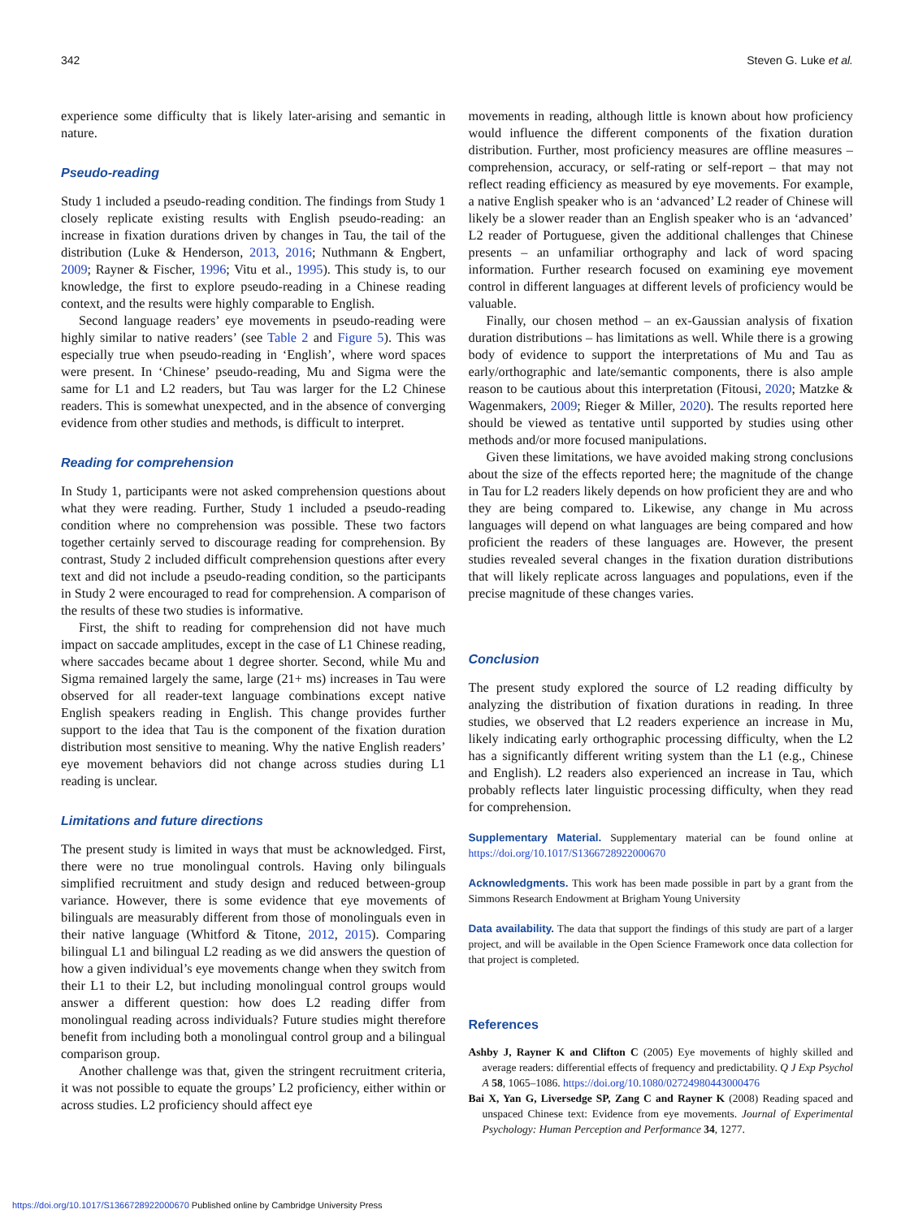342 Steven G. Luke et al.
experience some difficulty that is likely later-arising and semantic in nature.
Pseudo-reading
Study 1 included a pseudo-reading condition. The findings from Study 1 closely replicate existing results with English pseudo-reading: an increase in fixation durations driven by changes in Tau, the tail of the distribution (Luke & Henderson, 2013, 2016; Nuthmann & Engbert, 2009; Rayner & Fischer, 1996; Vitu et al., 1995). This study is, to our knowledge, the first to explore pseudo-reading in a Chinese reading context, and the results were highly comparable to English.
Second language readers’ eye movements in pseudo-reading were highly similar to native readers’ (see Table 2 and Figure 5). This was especially true when pseudo-reading in ‘English’, where word spaces were present. In ‘Chinese’ pseudo-reading, Mu and Sigma were the same for L1 and L2 readers, but Tau was larger for the L2 Chinese readers. This is somewhat unexpected, and in the absence of converging evidence from other studies and methods, is difficult to interpret.
Reading for comprehension
In Study 1, participants were not asked comprehension questions about what they were reading. Further, Study 1 included a pseudo-reading condition where no comprehension was possible. These two factors together certainly served to discourage reading for comprehension. By contrast, Study 2 included difficult comprehension questions after every text and did not include a pseudo-reading condition, so the participants in Study 2 were encouraged to read for comprehension. A comparison of the results of these two studies is informative.
First, the shift to reading for comprehension did not have much impact on saccade amplitudes, except in the case of L1 Chinese reading, where saccades became about 1 degree shorter. Second, while Mu and Sigma remained largely the same, large (21+ ms) increases in Tau were observed for all reader-text language combinations except native English speakers reading in English. This change provides further support to the idea that Tau is the component of the fixation duration distribution most sensitive to meaning. Why the native English readers’ eye movement behaviors did not change across studies during L1 reading is unclear.
Limitations and future directions
The present study is limited in ways that must be acknowledged. First, there were no true monolingual controls. Having only bilinguals simplified recruitment and study design and reduced between-group variance. However, there is some evidence that eye movements of bilinguals are measurably different from those of monolinguals even in their native language (Whitford & Titone, 2012, 2015). Comparing bilingual L1 and bilingual L2 reading as we did answers the question of how a given individual’s eye movements change when they switch from their L1 to their L2, but including monolingual control groups would answer a different question: how does L2 reading differ from monolingual reading across individuals? Future studies might therefore benefit from including both a monolingual control group and a bilingual comparison group.
Another challenge was that, given the stringent recruitment criteria, it was not possible to equate the groups’ L2 proficiency, either within or across studies. L2 proficiency should affect eye
movements in reading, although little is known about how proficiency would influence the different components of the fixation duration distribution. Further, most proficiency measures are offline measures – comprehension, accuracy, or self-rating or self-report – that may not reflect reading efficiency as measured by eye movements. For example, a native English speaker who is an ‘advanced’ L2 reader of Chinese will likely be a slower reader than an English speaker who is an ‘advanced’ L2 reader of Portuguese, given the additional challenges that Chinese presents – an unfamiliar orthography and lack of word spacing information. Further research focused on examining eye movement control in different languages at different levels of proficiency would be valuable.
Finally, our chosen method – an ex-Gaussian analysis of fixation duration distributions – has limitations as well. While there is a growing body of evidence to support the interpretations of Mu and Tau as early/orthographic and late/semantic components, there is also ample reason to be cautious about this interpretation (Fitousi, 2020; Matzke & Wagenmakers, 2009; Rieger & Miller, 2020). The results reported here should be viewed as tentative until supported by studies using other methods and/or more focused manipulations.
Given these limitations, we have avoided making strong conclusions about the size of the effects reported here; the magnitude of the change in Tau for L2 readers likely depends on how proficient they are and who they are being compared to. Likewise, any change in Mu across languages will depend on what languages are being compared and how proficient the readers of these languages are. However, the present studies revealed several changes in the fixation duration distributions that will likely replicate across languages and populations, even if the precise magnitude of these changes varies.
Conclusion
The present study explored the source of L2 reading difficulty by analyzing the distribution of fixation durations in reading. In three studies, we observed that L2 readers experience an increase in Mu, likely indicating early orthographic processing difficulty, when the L2 has a significantly different writing system than the L1 (e.g., Chinese and English). L2 readers also experienced an increase in Tau, which probably reflects later linguistic processing difficulty, when they read for comprehension.
Supplementary Material. Supplementary material can be found online at https://doi.org/10.1017/S1366728922000670
Acknowledgments. This work has been made possible in part by a grant from the Simmons Research Endowment at Brigham Young University
Data availability. The data that support the findings of this study are part of a larger project, and will be available in the Open Science Framework once data collection for that project is completed.
References
Ashby J, Rayner K and Clifton C (2005) Eye movements of highly skilled and average readers: differential effects of frequency and predictability. Q J Exp Psychol A 58, 1065–1086. https://doi.org/10.1080/02724980443000476
Bai X, Yan G, Liversedge SP, Zang C and Rayner K (2008) Reading spaced and unspaced Chinese text: Evidence from eye movements. Journal of Experimental Psychology: Human Perception and Performance 34, 1277.
https://doi.org/10.1017/S1366728922000670 Published online by Cambridge University Press